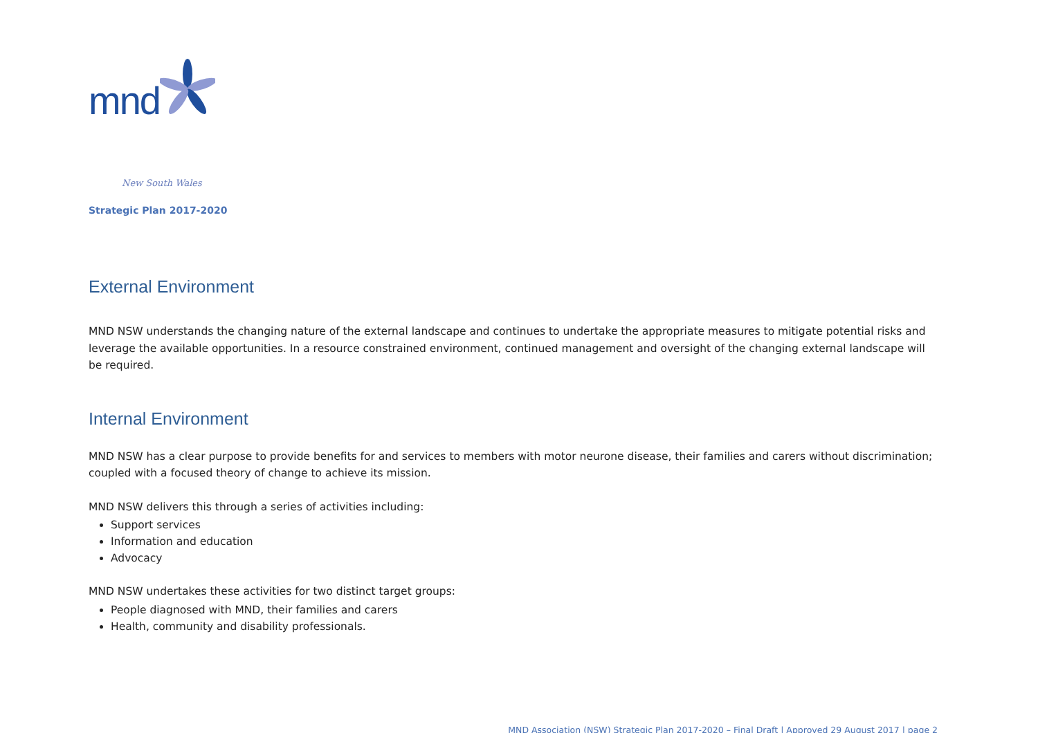mnd
New South Wales
Strategic Plan 2017-2020
External Environment
MND NSW understands the changing nature of the external landscape and continues to undertake the appropriate measures to mitigate potential risks and leverage the available opportunities. In a resource constrained environment, continued management and oversight of the changing external landscape will be required.
Internal Environment
MND NSW has a clear purpose to provide benefits for and services to members with motor neurone disease, their families and carers without discrimination; coupled with a focused theory of change to achieve its mission.
MND NSW delivers this through a series of activities including:
Support services
Information and education
Advocacy
MND NSW undertakes these activities for two distinct target groups:
People diagnosed with MND, their families and carers
Health, community and disability professionals.
MND Association (NSW) Strategic Plan 2017-2020 – Final Draft | Approved 29 August 2017 | page 2